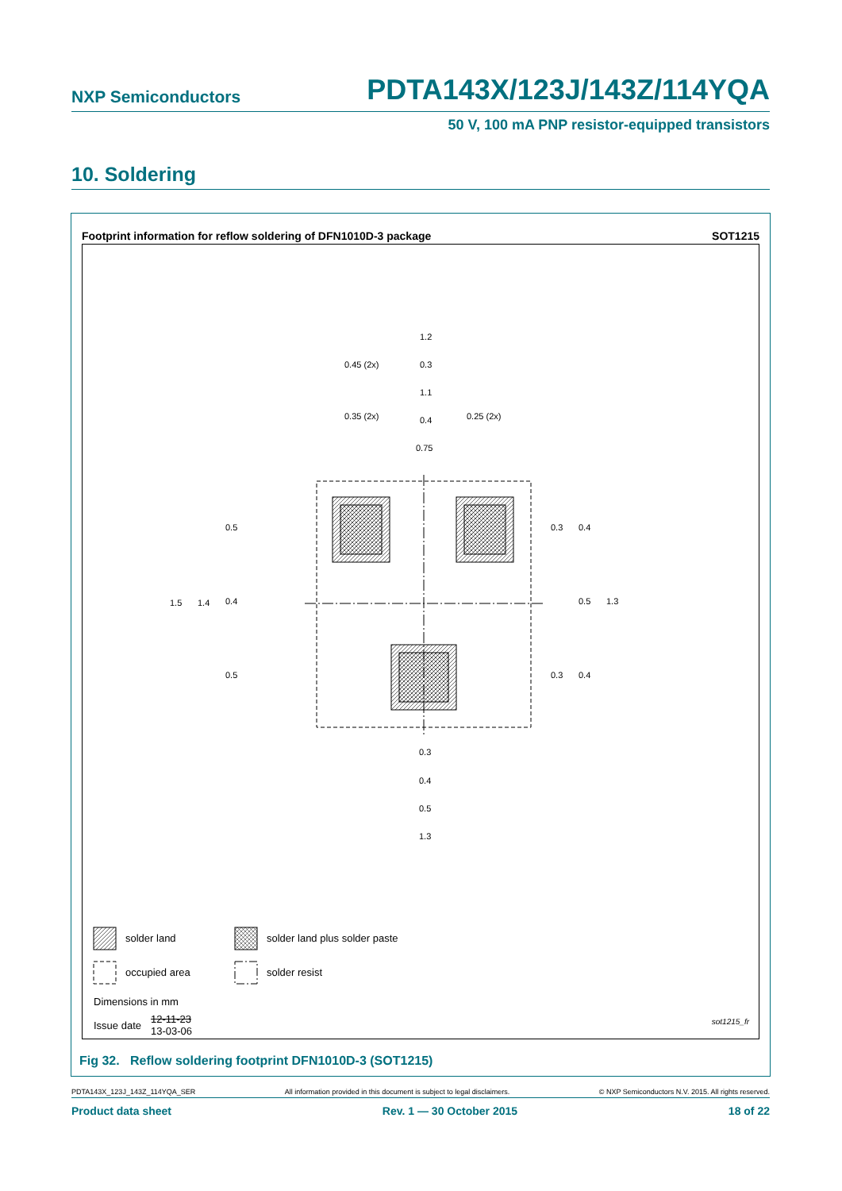NXP Semiconductors PDTA143X/123J/143Z/114YQA
50 V, 100 mA PNP resistor-equipped transistors
10. Soldering
Footprint information for reflow soldering of DFN1010D-3 package SOT1215
1.2
0.45 (2x)
0.3
1.1
0.35 (2x)
0.4
0.25 (2x)
0.75
0.5
0.4
0.5
1.5
1.4
0.3
0.4
0.5
1.3
0.3
0.4
0.3
0.4
0.5
1.3
solder land solder land plus solder paste
occupied area solder resist
Dimensions in mm
Issue date
12-11-23
13-03-06
sot1215_fr
Fig 32. Reflow soldering footprint DFN1010D-3 (SOT1215)
PDTA143X_123J_143Z_114YQA_SER All information provided in this document is subject to legal disclaimers. © NXP Semiconductors N.V. 2015. All rights reserved.
Product data sheet Rev. 1 — 30 October 2015 18 of 22